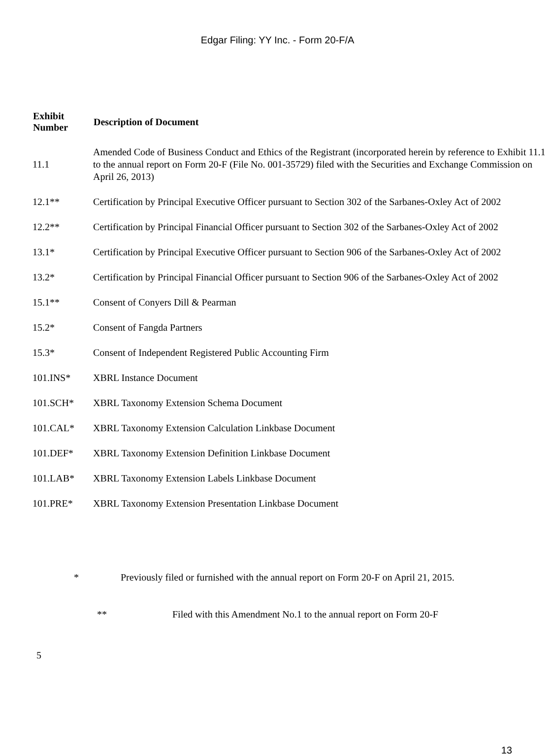Edgar Filing: YY Inc. - Form 20-F/A
| Exhibit Number | Description of Document |
| --- | --- |
| 11.1 | Amended Code of Business Conduct and Ethics of the Registrant (incorporated herein by reference to Exhibit 11.1 to the annual report on Form 20-F (File No. 001-35729) filed with the Securities and Exchange Commission on April 26, 2013) |
| 12.1** | Certification by Principal Executive Officer pursuant to Section 302 of the Sarbanes-Oxley Act of 2002 |
| 12.2** | Certification by Principal Financial Officer pursuant to Section 302 of the Sarbanes-Oxley Act of 2002 |
| 13.1* | Certification by Principal Executive Officer pursuant to Section 906 of the Sarbanes-Oxley Act of 2002 |
| 13.2* | Certification by Principal Financial Officer pursuant to Section 906 of the Sarbanes-Oxley Act of 2002 |
| 15.1** | Consent of Conyers Dill & Pearman |
| 15.2* | Consent of Fangda Partners |
| 15.3* | Consent of Independent Registered Public Accounting Firm |
| 101.INS* | XBRL Instance Document |
| 101.SCH* | XBRL Taxonomy Extension Schema Document |
| 101.CAL* | XBRL Taxonomy Extension Calculation Linkbase Document |
| 101.DEF* | XBRL Taxonomy Extension Definition Linkbase Document |
| 101.LAB* | XBRL Taxonomy Extension Labels Linkbase Document |
| 101.PRE* | XBRL Taxonomy Extension Presentation Linkbase Document |
* Previously filed or furnished with the annual report on Form 20-F on April 21, 2015.
** Filed with this Amendment No.1 to the annual report on Form 20-F
5
13